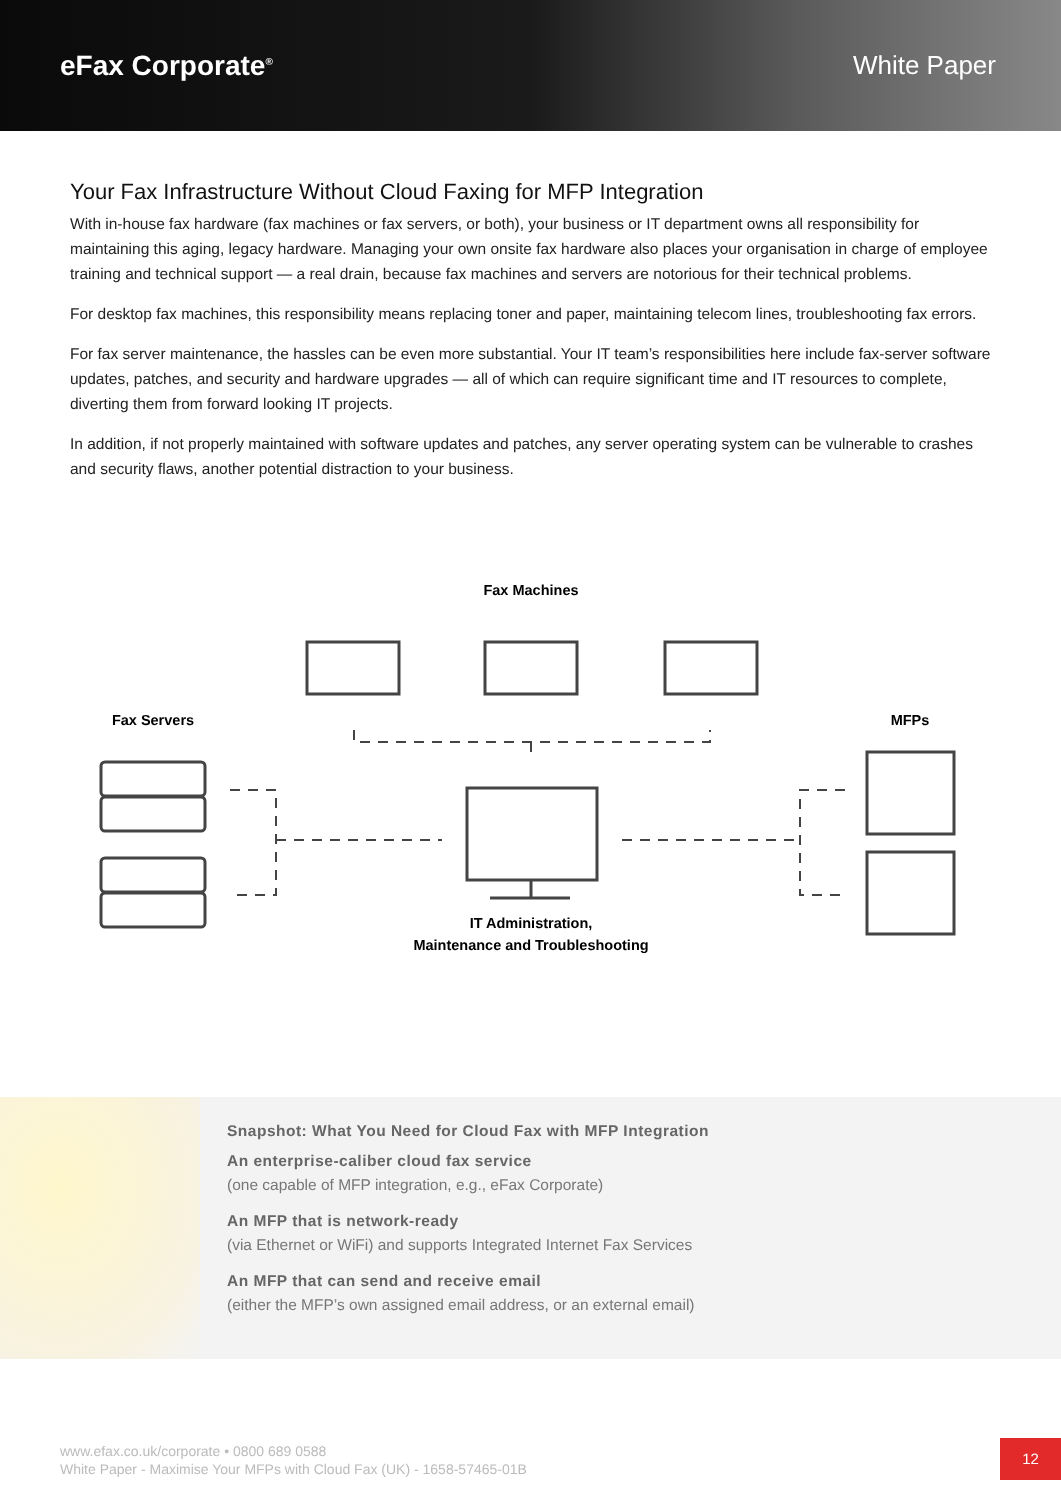eFax Corporate<sup>®</sup>
White Paper
Your Fax Infrastructure Without Cloud Faxing for MFP Integration
With in-house fax hardware (fax machines or fax servers, or both), your business or IT department owns all responsibility for maintaining this aging, legacy hardware. Managing your own onsite fax hardware also places your organisation in charge of employee training and technical support — a real drain, because fax machines and servers are notorious for their technical problems.
For desktop fax machines, this responsibility means replacing toner and paper, maintaining telecom lines, troubleshooting fax errors.
For fax server maintenance, the hassles can be even more substantial. Your IT team’s responsibilities here include fax-server software updates, patches, and security and hardware upgrades — all of which can require significant time and IT resources to complete, diverting them from forward looking IT projects.
In addition, if not properly maintained with software updates and patches, any server operating system can be vulnerable to crashes and security flaws, another potential distraction to your business.
Fax Machines
Fax Servers
MFPs
IT Administration,
Maintenance and Troubleshooting
Snapshot: What You Need for Cloud Fax with MFP Integration
An enterprise-caliber cloud fax service
(one capable of MFP integration, e.g., eFax Corporate)
An MFP that is network-ready
(via Ethernet or WiFi) and supports Integrated Internet Fax Services
An MFP that can send and receive email
(either the MFP’s own assigned email address, or an external email)
www.efax.co.uk/corporate • 0800 689 0588
White Paper - Maximise Your MFPs with Cloud Fax (UK) - 1658-57465-01B
12